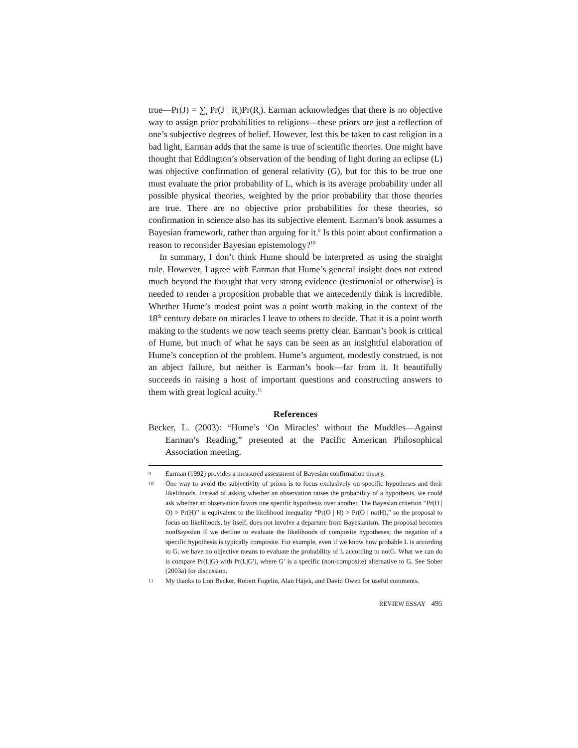true—Pr(J) = ∑<sub>i</sub> Pr(J | R<sub>i</sub>)Pr(R<sub>i</sub>). Earman acknowledges that there is no objective way to assign prior probabilities to religions—these priors are just a reflection of one’s subjective degrees of belief. However, lest this be taken to cast religion in a bad light, Earman adds that the same is true of scientific theories. One might have thought that Eddington’s observation of the bending of light during an eclipse (L) was objective confirmation of general relativity (G), but for this to be true one must evaluate the prior probability of L, which is its average probability under all possible physical theories, weighted by the prior probability that those theories are true. There are no objective prior probabilities for these theories, so confirmation in science also has its subjective element. Earman’s book assumes a Bayesian framework, rather than arguing for it.<sup>9</sup> Is this point about confirmation a reason to reconsider Bayesian epistemology?<sup>10</sup>
In summary, I don’t think Hume should be interpreted as using the straight rule. However, I agree with Earman that Hume’s general insight does not extend much beyond the thought that very strong evidence (testimonial or otherwise) is needed to render a proposition probable that we antecedently think is incredible. Whether Hume’s modest point was a point worth making in the context of the 18<sup>th</sup> century debate on miracles I leave to others to decide. That it is a point worth making to the students we now teach seems pretty clear. Earman’s book is critical of Hume, but much of what he says can be seen as an insightful elaboration of Hume’s conception of the problem. Hume’s argument, modestly construed, is not an abject failure, but neither is Earman’s book—far from it. It beautifully succeeds in raising a host of important questions and constructing answers to them with great logical acuity.<sup>11</sup>
References
Becker, L. (2003): “Hume’s ‘On Miracles’ without the Muddles—Against Earman’s Reading,” presented at the Pacific American Philosophical Association meeting.
9 Earman (1992) provides a measured assessment of Bayesian confirmation theory.
10 One way to avoid the subjectivity of priors is to focus exclusively on specific hypotheses and their likelihoods. Instead of asking whether an observation raises the probability of a hypothesis, we could ask whether an observation favors one specific hypothesis over another. The Bayesian criterion “Pr(H | O) > Pr(H)” is equivalent to the likelihood inequality “Pr(O | H) > Pr(O | notH),” so the proposal to focus on likelihoods, by itself, does not involve a departure from Bayesianism. The proposal becomes nonBayesian if we decline to evaluate the likelihoods of composite hypotheses; the negation of a specific hypothesis is typically composite. For example, even if we know how probable L is according to G, we have no objective means to evaluate the probability of L according to notG. What we can do is compare Pr(L|G) with Pr(L|G′), where G′ is a specific (non-composite) alternative to G. See Sober (2003a) for discussion.
11 My thanks to Lon Becker, Robert Fogelin, Alan Hájek, and David Owen for useful comments.
REVIEW ESSAY 495